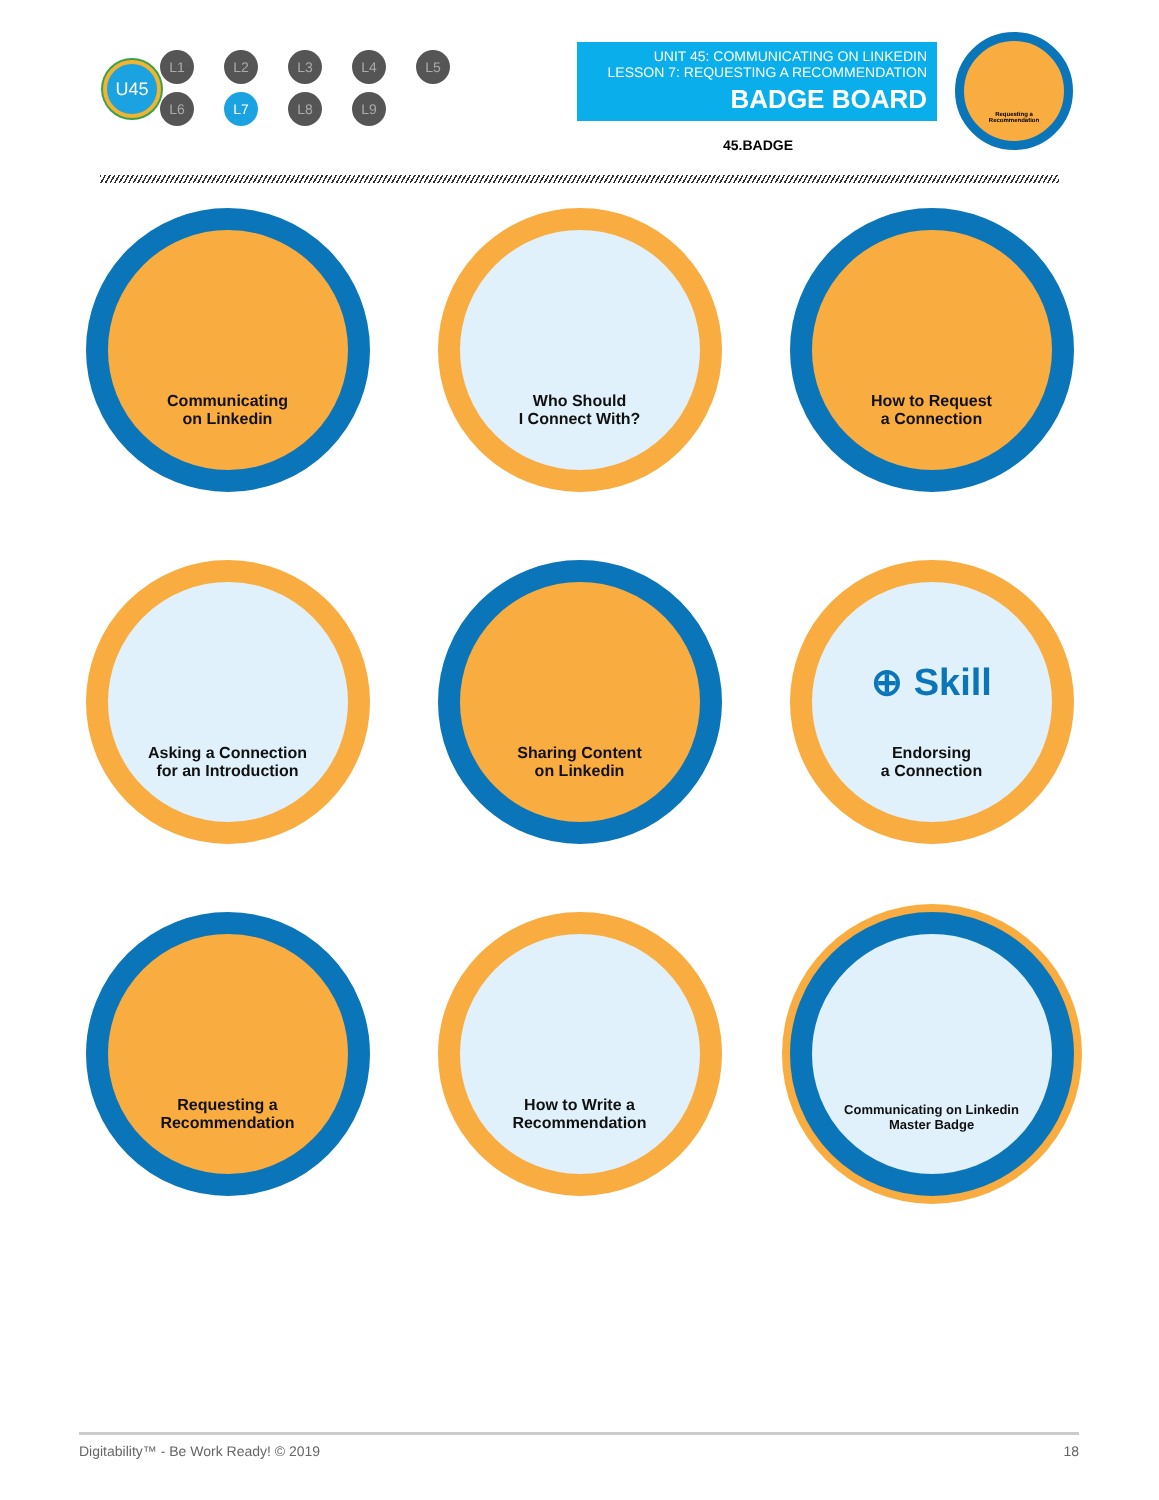U45
L1 L2 L3 L4 L5
L6 L7 L8 L9
UNIT 45: COMMUNICATING ON LINKEDIN
LESSON 7: REQUESTING A RECOMMENDATION
BADGE BOARD
45.BADGE
Requesting a
Recommendation
Communicating
on Linkedin
Who Should
I Connect With?
How to Request
a Connection
Asking a Connection
for an Introduction
Sharing Content
on Linkedin
⊕ Skill
Endorsing
a Connection
Requesting a
Recommendation
How to Write a
Recommendation
Communicating on Linkedin
Master Badge
Digitability™ - Be Work Ready! © 2019 18